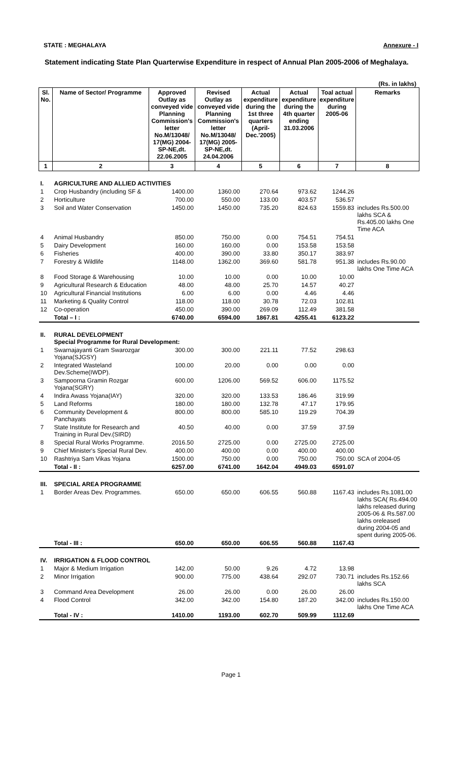STATE : MEGHALAYA Annexure - I
Statement indicating State Plan Quarterwise Expenditure in respect of Annual Plan 2005-2006 of Meghalaya.
(Rs. in lakhs)
| Sl. No. | Name of Sector/ Programme | Approved Outlay as conveyed vide Planning Commission's letter No.M/13048/ 17(MG) 2004-SP-NE,dt. 22.06.2005 | Revised Outlay as conveyed vide Planning Commission's letter No.M/13048/ 17(MG) 2005-SP-NE,dt. 24.04.2006 | Actual expenditure during the 1st three quarters (April-Dec.'2005) | Actual expenditure during the 4th quarter ending 31.03.2006 | Toal actual expenditure during 2005-06 | Remarks |
| --- | --- | --- | --- | --- | --- | --- | --- |
| 1 | 2 | 3 | 4 | 5 | 6 | 7 | 8 |
| I. | AGRICULTURE AND ALLIED ACTIVITIES | | | | | | |
| 1 | Crop Husbandry (including SF & | 1400.00 | 1360.00 | 270.64 | 973.62 | 1244.26 | |
| 2 | Horticulture | 700.00 | 550.00 | 133.00 | 403.57 | 536.57 | |
| 3 | Soil and Water Conservation | 1450.00 | 1450.00 | 735.20 | 824.63 | 1559.83 | includes Rs.500.00 lakhs SCA & Rs.405.00 lakhs One Time ACA |
| 4 | Animal Husbandry | 850.00 | 750.00 | 0.00 | 754.51 | 754.51 | |
| 5 | Dairy Development | 160.00 | 160.00 | 0.00 | 153.58 | 153.58 | |
| 6 | Fisheries | 400.00 | 390.00 | 33.80 | 350.17 | 383.97 | |
| 7 | Forestry & Wildlife | 1148.00 | 1362.00 | 369.60 | 581.78 | 951.38 | includes Rs.90.00 lakhs One Time ACA |
| 8 | Food Storage & Warehousing | 10.00 | 10.00 | 0.00 | 10.00 | 10.00 | |
| 9 | Agricultural Research & Education | 48.00 | 48.00 | 25.70 | 14.57 | 40.27 | |
| 10 | Agricultural Financial Institutions | 6.00 | 6.00 | 0.00 | 4.46 | 4.46 | |
| 11 | Marketing & Quality Control | 118.00 | 118.00 | 30.78 | 72.03 | 102.81 | |
| 12 | Co-operation | 450.00 | 390.00 | 269.09 | 112.49 | 381.58 | |
| | Total – I : | 6740.00 | 6594.00 | 1867.81 | 4255.41 | 6123.22 | |
| II. | RURAL DEVELOPMENT Special Programme for Rural Development: | | | | | | |
| 1 | Swarnajayanti Gram Swarozgar Yojana(SJGSY) | 300.00 | 300.00 | 221.11 | 77.52 | 298.63 | |
| 2 | Integrated Wasteland Dev.Scheme(IWDP). | 100.00 | 20.00 | 0.00 | 0.00 | 0.00 | |
| 3 | Sampoorna Gramin Rozgar Yojana(SGRY) | 600.00 | 1206.00 | 569.52 | 606.00 | 1175.52 | |
| 4 | Indira Awass Yojana(IAY) | 320.00 | 320.00 | 133.53 | 186.46 | 319.99 | |
| 5 | Land Reforms | 180.00 | 180.00 | 132.78 | 47.17 | 179.95 | |
| 6 | Community Development & Panchayats | 800.00 | 800.00 | 585.10 | 119.29 | 704.39 | |
| 7 | State Institute for Research and Training in Rural Dev.(SIRD) | 40.50 | 40.00 | 0.00 | 37.59 | 37.59 | |
| 8 | Special Rural Works Programme. | 2016.50 | 2725.00 | 0.00 | 2725.00 | 2725.00 | |
| 9 | Chief Minister's Special Rural Dev. | 400.00 | 400.00 | 0.00 | 400.00 | 400.00 | |
| 10 | Rashtriya Sam Vikas Yojana | 1500.00 | 750.00 | 0.00 | 750.00 | 750.00 | SCA of 2004-05 |
| | Total - II : | 6257.00 | 6741.00 | 1642.04 | 4949.03 | 6591.07 | |
| III. | SPECIAL AREA PROGRAMME | | | | | | |
| 1 | Border Areas Dev. Programmes. | 650.00 | 650.00 | 606.55 | 560.88 | 1167.43 | includes Rs.1081.00 lakhs SCA( Rs.494.00 lakhs released during 2005-06 & Rs.587.00 lakhs oreleased during 2004-05 and spent during 2005-06. |
| | Total - III : | 650.00 | 650.00 | 606.55 | 560.88 | 1167.43 | |
| IV. | IRRIGATION & FLOOD CONTROL | | | | | | |
| 1 | Major & Medium Irrigation | 142.00 | 50.00 | 9.26 | 4.72 | 13.98 | |
| 2 | Minor Irrigation | 900.00 | 775.00 | 438.64 | 292.07 | 730.71 | includes Rs.152.66 lakhs SCA |
| 3 | Command Area Development | 26.00 | 26.00 | 0.00 | 26.00 | 26.00 | |
| 4 | Flood Control | 342.00 | 342.00 | 154.80 | 187.20 | 342.00 | includes Rs.150.00 lakhs One Time ACA |
| | Total - IV : | 1410.00 | 1193.00 | 602.70 | 509.99 | 1112.69 | |
Page 1